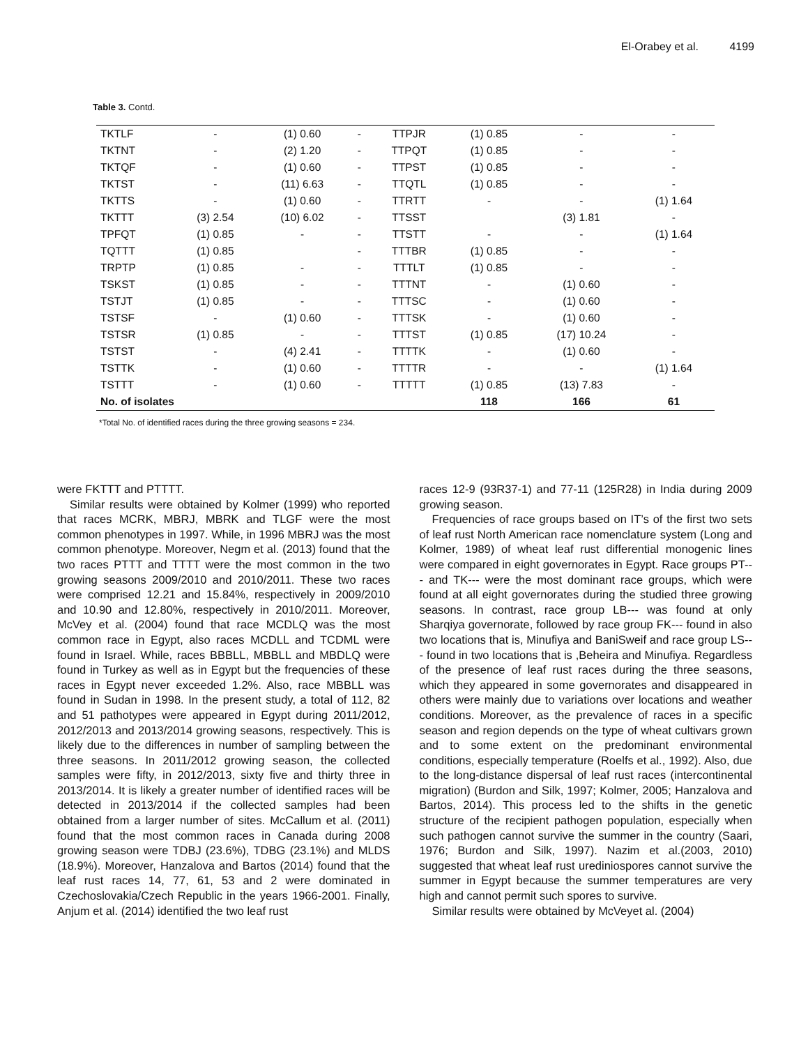El-Orabey et al. 4199
Table 3. Contd.
| TKTLF | - | (1) 0.60 | - | TTPJR | (1) 0.85 | - | - |
| TKTNT | - | (2) 1.20 | - | TTPQT | (1) 0.85 | - | - |
| TKTQF | - | (1) 0.60 | - | TTPST | (1) 0.85 | - | - |
| TKTST | - | (11) 6.63 | - | TTQTL | (1) 0.85 | - | - |
| TKTTS | - | (1) 0.60 | - | TTRTT | - | - | (1) 1.64 |
| TKTTT | (3) 2.54 | (10) 6.02 | - | TTSST | | (3) 1.81 | - |
| TPFQT | (1) 0.85 | - | - | TTSTT | - | - | (1) 1.64 |
| TQTTT | (1) 0.85 | | - | TTTBR | (1) 0.85 | - | - |
| TRPTP | (1) 0.85 | - | - | TTTLT | (1) 0.85 | - | - |
| TSKST | (1) 0.85 | - | - | TTTNT | - | (1) 0.60 | - |
| TSTJT | (1) 0.85 | - | - | TTTSC | - | (1) 0.60 | - |
| TSTSF | - | (1) 0.60 | - | TTTSK | - | (1) 0.60 | - |
| TSTSR | (1) 0.85 | - | - | TTTST | (1) 0.85 | (17) 10.24 | - |
| TSTST | - | (4) 2.41 | - | TTTTK | - | (1) 0.60 | - |
| TSTTK | - | (1) 0.60 | - | TTTTR | - | - | (1) 1.64 |
| TSTTT | - | (1) 0.60 | - | TTTTT | (1) 0.85 | (13) 7.83 | - |
| No. of isolates | | | | | 118 | 166 | 61 |
*Total No. of identified races during the three growing seasons = 234.
were FKTTT and PTTTT.
Similar results were obtained by Kolmer (1999) who reported that races MCRK, MBRJ, MBRK and TLGF were the most common phenotypes in 1997. While, in 1996 MBRJ was the most common phenotype. Moreover, Negm et al. (2013) found that the two races PTTT and TTTT were the most common in the two growing seasons 2009/2010 and 2010/2011. These two races were comprised 12.21 and 15.84%, respectively in 2009/2010 and 10.90 and 12.80%, respectively in 2010/2011. Moreover, McVey et al. (2004) found that race MCDLQ was the most common race in Egypt, also races MCDLL and TCDML were found in Israel. While, races BBBLL, MBBLL and MBDLQ were found in Turkey as well as in Egypt but the frequencies of these races in Egypt never exceeded 1.2%. Also, race MBBLL was found in Sudan in 1998. In the present study, a total of 112, 82 and 51 pathotypes were appeared in Egypt during 2011/2012, 2012/2013 and 2013/2014 growing seasons, respectively. This is likely due to the differences in number of sampling between the three seasons. In 2011/2012 growing season, the collected samples were fifty, in 2012/2013, sixty five and thirty three in 2013/2014. It is likely a greater number of identified races will be detected in 2013/2014 if the collected samples had been obtained from a larger number of sites. McCallum et al. (2011) found that the most common races in Canada during 2008 growing season were TDBJ (23.6%), TDBG (23.1%) and MLDS (18.9%). Moreover, Hanzalova and Bartos (2014) found that the leaf rust races 14, 77, 61, 53 and 2 were dominated in Czechoslovakia/Czech Republic in the years 1966-2001. Finally, Anjum et al. (2014) identified the two leaf rust
races 12-9 (93R37-1) and 77-11 (125R28) in India during 2009 growing season.
Frequencies of race groups based on IT’s of the first two sets of leaf rust North American race nomenclature system (Long and Kolmer, 1989) of wheat leaf rust differential monogenic lines were compared in eight governorates in Egypt. Race groups PT--- and TK--- were the most dominant race groups, which were found at all eight governorates during the studied three growing seasons. In contrast, race group LB--- was found at only Sharqiya governorate, followed by race group FK--- found in also two locations that is, Minufiya and BaniSweif and race group LS--- found in two locations that is ,Beheira and Minufiya. Regardless of the presence of leaf rust races during the three seasons, which they appeared in some governorates and disappeared in others were mainly due to variations over locations and weather conditions. Moreover, as the prevalence of races in a specific season and region depends on the type of wheat cultivars grown and to some extent on the predominant environmental conditions, especially temperature (Roelfs et al., 1992). Also, due to the long-distance dispersal of leaf rust races (intercontinental migration) (Burdon and Silk, 1997; Kolmer, 2005; Hanzalova and Bartos, 2014). This process led to the shifts in the genetic structure of the recipient pathogen population, especially when such pathogen cannot survive the summer in the country (Saari, 1976; Burdon and Silk, 1997). Nazim et al.(2003, 2010) suggested that wheat leaf rust urediniospores cannot survive the summer in Egypt because the summer temperatures are very high and cannot permit such spores to survive.
Similar results were obtained by McVeyet al. (2004)